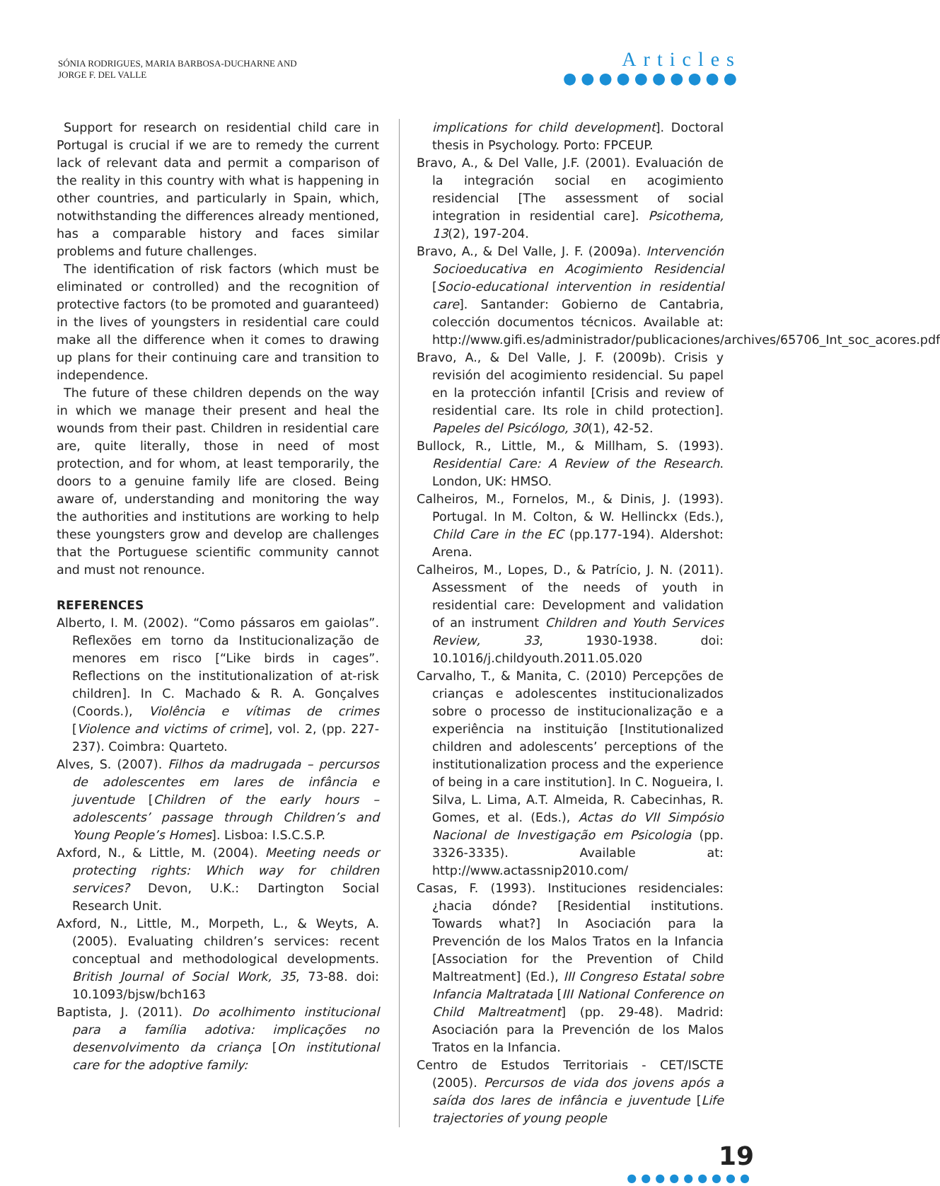SÓNIA RODRIGUES, MARIA BARBOSA-DUCHARNE AND
JORGE F. DEL VALLE
Articles
●●●●●●●●●●
Support for research on residential child care in Portugal is crucial if we are to remedy the current lack of relevant data and permit a comparison of the reality in this country with what is happening in other countries, and particularly in Spain, which, notwithstanding the differences already mentioned, has a comparable history and faces similar problems and future challenges.
The identification of risk factors (which must be eliminated or controlled) and the recognition of protective factors (to be promoted and guaranteed) in the lives of youngsters in residential care could make all the difference when it comes to drawing up plans for their continuing care and transition to independence.
The future of these children depends on the way in which we manage their present and heal the wounds from their past. Children in residential care are, quite literally, those in need of most protection, and for whom, at least temporarily, the doors to a genuine family life are closed. Being aware of, understanding and monitoring the way the authorities and institutions are working to help these youngsters grow and develop are challenges that the Portuguese scientific community cannot and must not renounce.
REFERENCES
Alberto, I. M. (2002). “Como pássaros em gaiolas”. Reflexões em torno da Institucionalização de menores em risco [“Like birds in cages”. Reflections on the institutionalization of at-risk children]. In C. Machado & R. A. Gonçalves (Coords.), Violência e vítimas de crimes [Violence and victims of crime], vol. 2, (pp. 227-237). Coimbra: Quarteto.
Alves, S. (2007). Filhos da madrugada – percursos de adolescentes em lares de infância e juventude [Children of the early hours – adolescents’ passage through Children’s and Young People’s Homes]. Lisboa: I.S.C.S.P.
Axford, N., & Little, M. (2004). Meeting needs or protecting rights: Which way for children services? Devon, U.K.: Dartington Social Research Unit.
Axford, N., Little, M., Morpeth, L., & Weyts, A. (2005). Evaluating children’s services: recent conceptual and methodological developments. British Journal of Social Work, 35, 73-88. doi: 10.1093/bjsw/bch163
Baptista, J. (2011). Do acolhimento institucional para a família adotiva: implicações no desenvolvimento da criança [On institutional care for the adoptive family:
implications for child development]. Doctoral thesis in Psychology. Porto: FPCEUP.
Bravo, A., & Del Valle, J.F. (2001). Evaluación de la integración social en acogimiento residencial [The assessment of social integration in residential care]. Psicothema, 13(2), 197-204.
Bravo, A., & Del Valle, J. F. (2009a). Intervención Socioeducativa en Acogimiento Residencial [Socio-educational intervention in residential care]. Santander: Gobierno de Cantabria, colección documentos técnicos. Available at: http://www.gifi.es/administrador/publicaciones/archives/65706_Int_soc_acores.pdf
Bravo, A., & Del Valle, J. F. (2009b). Crisis y revisión del acogimiento residencial. Su papel en la protección infantil [Crisis and review of residential care. Its role in child protection]. Papeles del Psicólogo, 30(1), 42-52.
Bullock, R., Little, M., & Millham, S. (1993). Residential Care: A Review of the Research. London, UK: HMSO.
Calheiros, M., Fornelos, M., & Dinis, J. (1993). Portugal. In M. Colton, & W. Hellinckx (Eds.), Child Care in the EC (pp.177-194). Aldershot: Arena.
Calheiros, M., Lopes, D., & Patrício, J. N. (2011). Assessment of the needs of youth in residential care: Development and validation of an instrument Children and Youth Services Review, 33, 1930-1938. doi: 10.1016/j.childyouth.2011.05.020
Carvalho, T., & Manita, C. (2010) Percepções de crianças e adolescentes institucionalizados sobre o processo de institucionalização e a experiência na instituição [Institutionalized children and adolescents’ perceptions of the institutionalization process and the experience of being in a care institution]. In C. Nogueira, I. Silva, L. Lima, A.T. Almeida, R. Cabecinhas, R. Gomes, et al. (Eds.), Actas do VII Simpósio Nacional de Investigação em Psicologia (pp. 3326-3335). Available at: http://www.actassnip2010.com/
Casas, F. (1993). Instituciones residenciales: ¿hacia dónde? [Residential institutions. Towards what?] In Asociación para la Prevención de los Malos Tratos en la Infancia [Association for the Prevention of Child Maltreatment] (Ed.), III Congreso Estatal sobre Infancia Maltratada [III National Conference on Child Maltreatment] (pp. 29-48). Madrid: Asociación para la Prevención de los Malos Tratos en la Infancia.
Centro de Estudos Territoriais - CET/ISCTE (2005). Percursos de vida dos jovens após a saída dos lares de infância e juventude [Life trajectories of young people
19
●●●●●●●●●